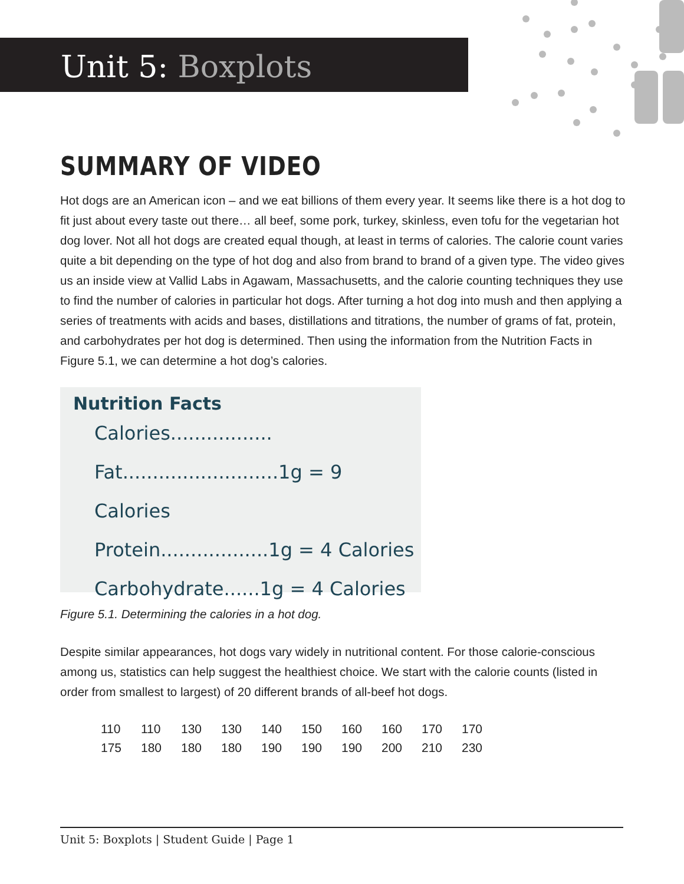Unit 5: Boxplots
SUMMARY OF VIDEO
Hot dogs are an American icon – and we eat billions of them every year. It seems like there is a hot dog to fit just about every taste out there… all beef, some pork, turkey, skinless, even tofu for the vegetarian hot dog lover. Not all hot dogs are created equal though, at least in terms of calories. The calorie count varies quite a bit depending on the type of hot dog and also from brand to brand of a given type. The video gives us an inside view at Vallid Labs in Agawam, Massachusetts, and the calorie counting techniques they use to find the number of calories in particular hot dogs. After turning a hot dog into mush and then applying a series of treatments with acids and bases, distillations and titrations, the number of grams of fat, protein, and carbohydrates per hot dog is determined. Then using the information from the Nutrition Facts in Figure 5.1, we can determine a hot dog’s calories.
Nutrition Facts
Calories.................
Fat..........................1g = 9 Calories
Protein..................1g = 4 Calories
Carbohydrate......1g = 4 Calories
Figure 5.1. Determining the calories in a hot dog.
Despite similar appearances, hot dogs vary widely in nutritional content. For those calorie-conscious among us, statistics can help suggest the healthiest choice. We start with the calorie counts (listed in order from smallest to largest) of 20 different brands of all-beef hot dogs.
| 110 | 110 | 130 | 130 | 140 | 150 | 160 | 160 | 170 | 170 |
| 175 | 180 | 180 | 180 | 190 | 190 | 190 | 200 | 210 | 230 |
Unit 5: Boxplots | Student Guide | Page 1